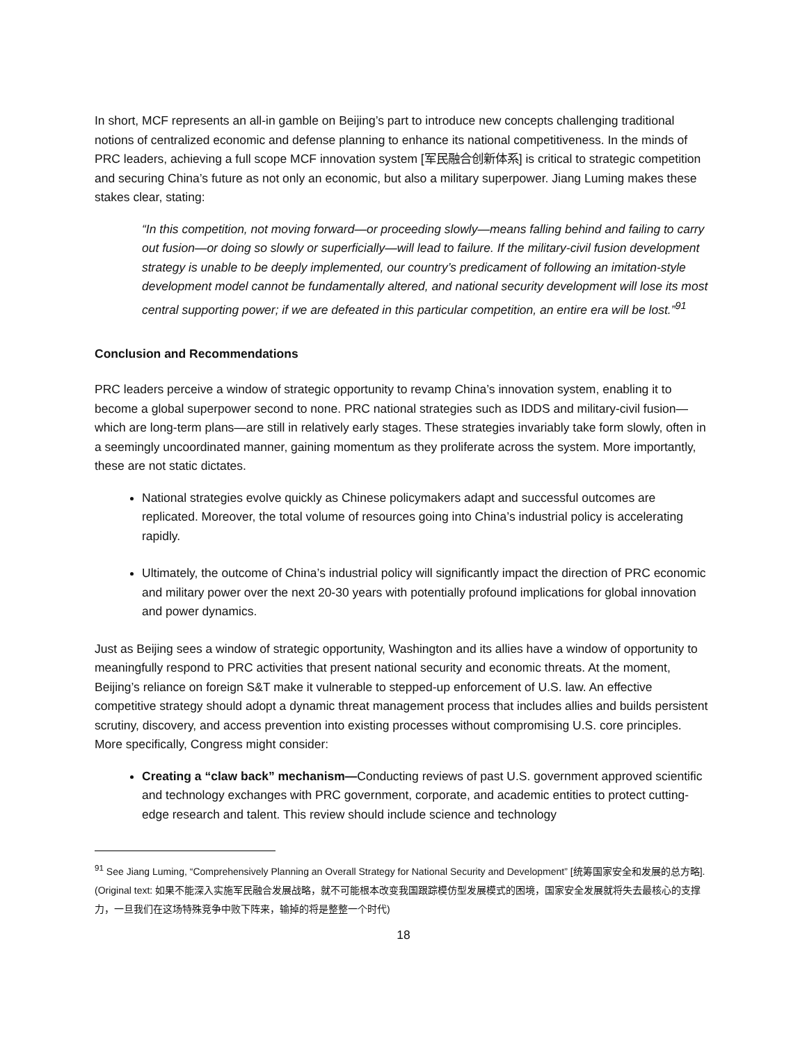In short, MCF represents an all-in gamble on Beijing’s part to introduce new concepts challenging traditional notions of centralized economic and defense planning to enhance its national competitiveness. In the minds of PRC leaders, achieving a full scope MCF innovation system [军民融合创新体系] is critical to strategic competition and securing China’s future as not only an economic, but also a military superpower. Jiang Luming makes these stakes clear, stating:
“In this competition, not moving forward—or proceeding slowly—means falling behind and failing to carry out fusion—or doing so slowly or superficially—will lead to failure. If the military-civil fusion development strategy is unable to be deeply implemented, our country’s predicament of following an imitation-style development model cannot be fundamentally altered, and national security development will lose its most central supporting power; if we are defeated in this particular competition, an entire era will be lost.”<sup>91</sup>
Conclusion and Recommendations
PRC leaders perceive a window of strategic opportunity to revamp China’s innovation system, enabling it to become a global superpower second to none. PRC national strategies such as IDDS and military-civil fusion—which are long-term plans—are still in relatively early stages. These strategies invariably take form slowly, often in a seemingly uncoordinated manner, gaining momentum as they proliferate across the system. More importantly, these are not static dictates.
National strategies evolve quickly as Chinese policymakers adapt and successful outcomes are replicated. Moreover, the total volume of resources going into China’s industrial policy is accelerating rapidly.
Ultimately, the outcome of China’s industrial policy will significantly impact the direction of PRC economic and military power over the next 20-30 years with potentially profound implications for global innovation and power dynamics.
Just as Beijing sees a window of strategic opportunity, Washington and its allies have a window of opportunity to meaningfully respond to PRC activities that present national security and economic threats. At the moment, Beijing’s reliance on foreign S&T make it vulnerable to stepped-up enforcement of U.S. law. An effective competitive strategy should adopt a dynamic threat management process that includes allies and builds persistent scrutiny, discovery, and access prevention into existing processes without compromising U.S. core principles. More specifically, Congress might consider:
Creating a “claw back” mechanism—Conducting reviews of past U.S. government approved scientific and technology exchanges with PRC government, corporate, and academic entities to protect cutting-edge research and talent. This review should include science and technology
<sup>91</sup> See Jiang Luming, “Comprehensively Planning an Overall Strategy for National Security and Development” [统筹国家安全和发展的总方略]. (Original text: 如果不能深入实施军民融合发展战略，就不可能根本改变我国跟踪模仿型发展模式的困境，国家安全发展就将失去最核心的支撑力，一旦我们在这场特殊竞争中败下阵来，输掉的将是整整一个时代)
18